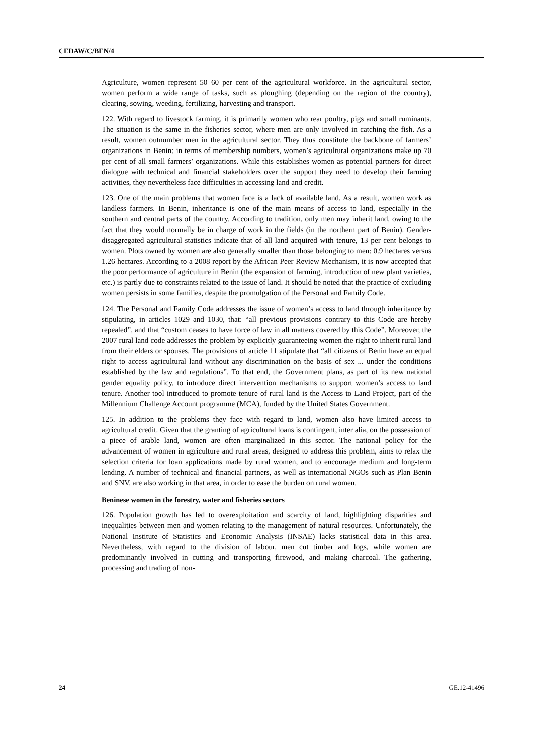CEDAW/C/BEN/4
Agriculture, women represent 50–60 per cent of the agricultural workforce. In the agricultural sector, women perform a wide range of tasks, such as ploughing (depending on the region of the country), clearing, sowing, weeding, fertilizing, harvesting and transport.
122. With regard to livestock farming, it is primarily women who rear poultry, pigs and small ruminants. The situation is the same in the fisheries sector, where men are only involved in catching the fish. As a result, women outnumber men in the agricultural sector. They thus constitute the backbone of farmers’ organizations in Benin: in terms of membership numbers, women’s agricultural organizations make up 70 per cent of all small farmers’ organizations. While this establishes women as potential partners for direct dialogue with technical and financial stakeholders over the support they need to develop their farming activities, they nevertheless face difficulties in accessing land and credit.
123. One of the main problems that women face is a lack of available land. As a result, women work as landless farmers. In Benin, inheritance is one of the main means of access to land, especially in the southern and central parts of the country. According to tradition, only men may inherit land, owing to the fact that they would normally be in charge of work in the fields (in the northern part of Benin). Gender-disaggregated agricultural statistics indicate that of all land acquired with tenure, 13 per cent belongs to women. Plots owned by women are also generally smaller than those belonging to men: 0.9 hectares versus 1.26 hectares. According to a 2008 report by the African Peer Review Mechanism, it is now accepted that the poor performance of agriculture in Benin (the expansion of farming, introduction of new plant varieties, etc.) is partly due to constraints related to the issue of land. It should be noted that the practice of excluding women persists in some families, despite the promulgation of the Personal and Family Code.
124. The Personal and Family Code addresses the issue of women’s access to land through inheritance by stipulating, in articles 1029 and 1030, that: “all previous provisions contrary to this Code are hereby repealed”, and that “custom ceases to have force of law in all matters covered by this Code”. Moreover, the 2007 rural land code addresses the problem by explicitly guaranteeing women the right to inherit rural land from their elders or spouses. The provisions of article 11 stipulate that “all citizens of Benin have an equal right to access agricultural land without any discrimination on the basis of sex ... under the conditions established by the law and regulations”. To that end, the Government plans, as part of its new national gender equality policy, to introduce direct intervention mechanisms to support women’s access to land tenure. Another tool introduced to promote tenure of rural land is the Access to Land Project, part of the Millennium Challenge Account programme (MCA), funded by the United States Government.
125. In addition to the problems they face with regard to land, women also have limited access to agricultural credit. Given that the granting of agricultural loans is contingent, inter alia, on the possession of a piece of arable land, women are often marginalized in this sector. The national policy for the advancement of women in agriculture and rural areas, designed to address this problem, aims to relax the selection criteria for loan applications made by rural women, and to encourage medium and long-term lending. A number of technical and financial partners, as well as international NGOs such as Plan Benin and SNV, are also working in that area, in order to ease the burden on rural women.
Beninese women in the forestry, water and fisheries sectors
126. Population growth has led to overexploitation and scarcity of land, highlighting disparities and inequalities between men and women relating to the management of natural resources. Unfortunately, the National Institute of Statistics and Economic Analysis (INSAE) lacks statistical data in this area. Nevertheless, with regard to the division of labour, men cut timber and logs, while women are predominantly involved in cutting and transporting firewood, and making charcoal. The gathering, processing and trading of non-
24 GE.12-41496